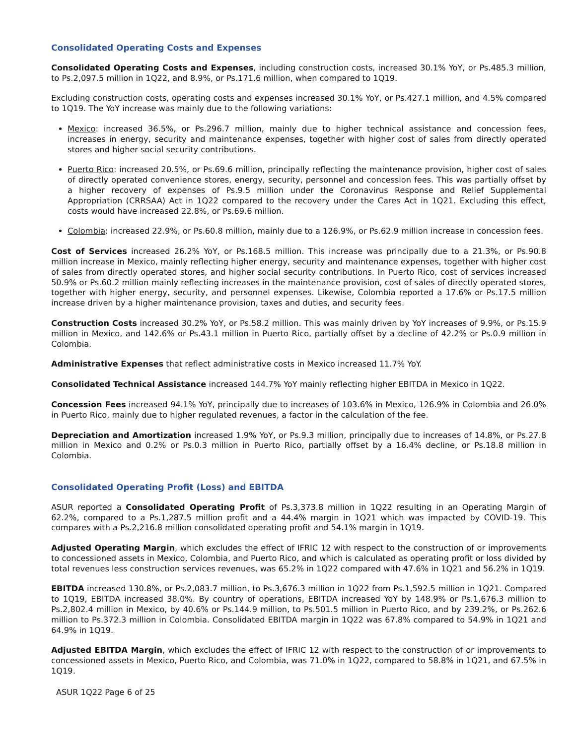Consolidated Operating Costs and Expenses
Consolidated Operating Costs and Expenses, including construction costs, increased 30.1% YoY, or Ps.485.3 million, to Ps.2,097.5 million in 1Q22, and 8.9%, or Ps.171.6 million, when compared to 1Q19.
Excluding construction costs, operating costs and expenses increased 30.1% YoY, or Ps.427.1 million, and 4.5% compared to 1Q19. The YoY increase was mainly due to the following variations:
Mexico: increased 36.5%, or Ps.296.7 million, mainly due to higher technical assistance and concession fees, increases in energy, security and maintenance expenses, together with higher cost of sales from directly operated stores and higher social security contributions.
Puerto Rico: increased 20.5%, or Ps.69.6 million, principally reflecting the maintenance provision, higher cost of sales of directly operated convenience stores, energy, security, personnel and concession fees. This was partially offset by a higher recovery of expenses of Ps.9.5 million under the Coronavirus Response and Relief Supplemental Appropriation (CRRSAA) Act in 1Q22 compared to the recovery under the Cares Act in 1Q21. Excluding this effect, costs would have increased 22.8%, or Ps.69.6 million.
Colombia: increased 22.9%, or Ps.60.8 million, mainly due to a 126.9%, or Ps.62.9 million increase in concession fees.
Cost of Services increased 26.2% YoY, or Ps.168.5 million. This increase was principally due to a 21.3%, or Ps.90.8 million increase in Mexico, mainly reflecting higher energy, security and maintenance expenses, together with higher cost of sales from directly operated stores, and higher social security contributions. In Puerto Rico, cost of services increased 50.9% or Ps.60.2 million mainly reflecting increases in the maintenance provision, cost of sales of directly operated stores, together with higher energy, security, and personnel expenses. Likewise, Colombia reported a 17.6% or Ps.17.5 million increase driven by a higher maintenance provision, taxes and duties, and security fees.
Construction Costs increased 30.2% YoY, or Ps.58.2 million. This was mainly driven by YoY increases of 9.9%, or Ps.15.9 million in Mexico, and 142.6% or Ps.43.1 million in Puerto Rico, partially offset by a decline of 42.2% or Ps.0.9 million in Colombia.
Administrative Expenses that reflect administrative costs in Mexico increased 11.7% YoY.
Consolidated Technical Assistance increased 144.7% YoY mainly reflecting higher EBITDA in Mexico in 1Q22.
Concession Fees increased 94.1% YoY, principally due to increases of 103.6% in Mexico, 126.9% in Colombia and 26.0% in Puerto Rico, mainly due to higher regulated revenues, a factor in the calculation of the fee.
Depreciation and Amortization increased 1.9% YoY, or Ps.9.3 million, principally due to increases of 14.8%, or Ps.27.8 million in Mexico and 0.2% or Ps.0.3 million in Puerto Rico, partially offset by a 16.4% decline, or Ps.18.8 million in Colombia.
Consolidated Operating Profit (Loss) and EBITDA
ASUR reported a Consolidated Operating Profit of Ps.3,373.8 million in 1Q22 resulting in an Operating Margin of 62.2%, compared to a Ps.1,287.5 million profit and a 44.4% margin in 1Q21 which was impacted by COVID-19. This compares with a Ps.2,216.8 million consolidated operating profit and 54.1% margin in 1Q19.
Adjusted Operating Margin, which excludes the effect of IFRIC 12 with respect to the construction of or improvements to concessioned assets in Mexico, Colombia, and Puerto Rico, and which is calculated as operating profit or loss divided by total revenues less construction services revenues, was 65.2% in 1Q22 compared with 47.6% in 1Q21 and 56.2% in 1Q19.
EBITDA increased 130.8%, or Ps.2,083.7 million, to Ps.3,676.3 million in 1Q22 from Ps.1,592.5 million in 1Q21. Compared to 1Q19, EBITDA increased 38.0%. By country of operations, EBITDA increased YoY by 148.9% or Ps.1,676.3 million to Ps.2,802.4 million in Mexico, by 40.6% or Ps.144.9 million, to Ps.501.5 million in Puerto Rico, and by 239.2%, or Ps.262.6 million to Ps.372.3 million in Colombia. Consolidated EBITDA margin in 1Q22 was 67.8% compared to 54.9% in 1Q21 and 64.9% in 1Q19.
Adjusted EBITDA Margin, which excludes the effect of IFRIC 12 with respect to the construction of or improvements to concessioned assets in Mexico, Puerto Rico, and Colombia, was 71.0% in 1Q22, compared to 58.8% in 1Q21, and 67.5% in 1Q19.
ASUR 1Q22 Page 6 of 25